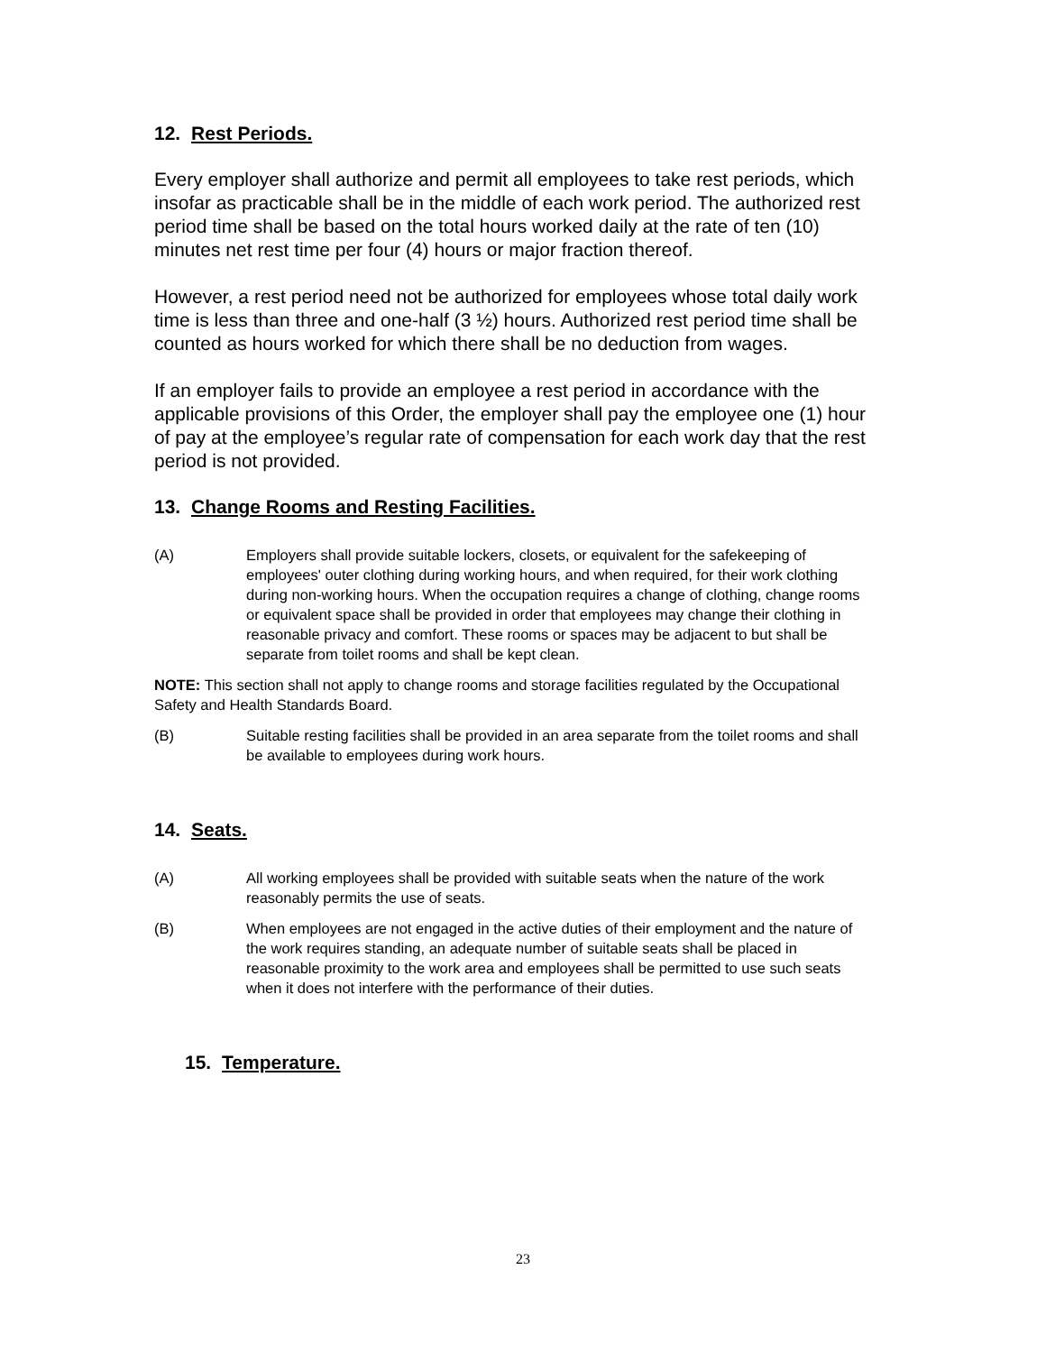12. Rest Periods.
Every employer shall authorize and permit all employees to take rest periods, which insofar as practicable shall be in the middle of each work period. The authorized rest period time shall be based on the total hours worked daily at the rate of ten (10) minutes net rest time per four (4) hours or major fraction thereof.
However, a rest period need not be authorized for employees whose total daily work time is less than three and one-half (3 ½) hours. Authorized rest period time shall be counted as hours worked for which there shall be no deduction from wages.
If an employer fails to provide an employee a rest period in accordance with the applicable provisions of this Order, the employer shall pay the employee one (1) hour of pay at the employee’s regular rate of compensation for each work day that the rest period is not provided.
13. Change Rooms and Resting Facilities.
(A) Employers shall provide suitable lockers, closets, or equivalent for the safekeeping of employees' outer clothing during working hours, and when required, for their work clothing during non-working hours. When the occupation requires a change of clothing, change rooms or equivalent space shall be provided in order that employees may change their clothing in reasonable privacy and comfort. These rooms or spaces may be adjacent to but shall be separate from toilet rooms and shall be kept clean.
NOTE: This section shall not apply to change rooms and storage facilities regulated by the Occupational Safety and Health Standards Board.
(B) Suitable resting facilities shall be provided in an area separate from the toilet rooms and shall be available to employees during work hours.
14. Seats.
(A) All working employees shall be provided with suitable seats when the nature of the work reasonably permits the use of seats.
(B) When employees are not engaged in the active duties of their employment and the nature of the work requires standing, an adequate number of suitable seats shall be placed in reasonable proximity to the work area and employees shall be permitted to use such seats when it does not interfere with the performance of their duties.
15. Temperature.
23